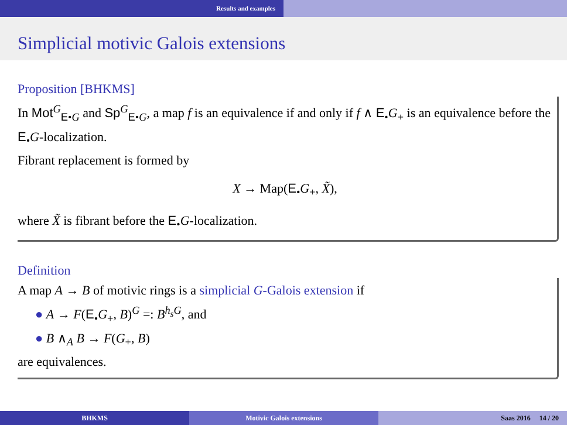Results and examples
Simplicial motivic Galois extensions
Proposition [BHKMS]
In Mot<sup>G</sup><sub>E•G</sub> and Sp<sup>G</sup><sub>E•G</sub>, a map f is an equivalence if and only if f ∧ E<sub>•</sub>G<sub>+</sub> is an equivalence before the E<sub>•</sub>G-localization.
Fibrant replacement is formed by
X → Map(E<sub>•</sub>G<sub>+</sub>, X̃),
where X̃ is fibrant before the E<sub>•</sub>G-localization.
Definition
A map A → B of motivic rings is a simplicial G-Galois extension if
● A → F(E<sub>•</sub>G<sub>+</sub>, B)<sup>G</sup> =: B<sup>h<sub>s</sub>G</sup>, and
● B ∧<sub>A</sub> B → F(G<sub>+</sub>, B)
are equivalences.
BHKMS Motivic Galois extensions Saas 2016 14 / 20